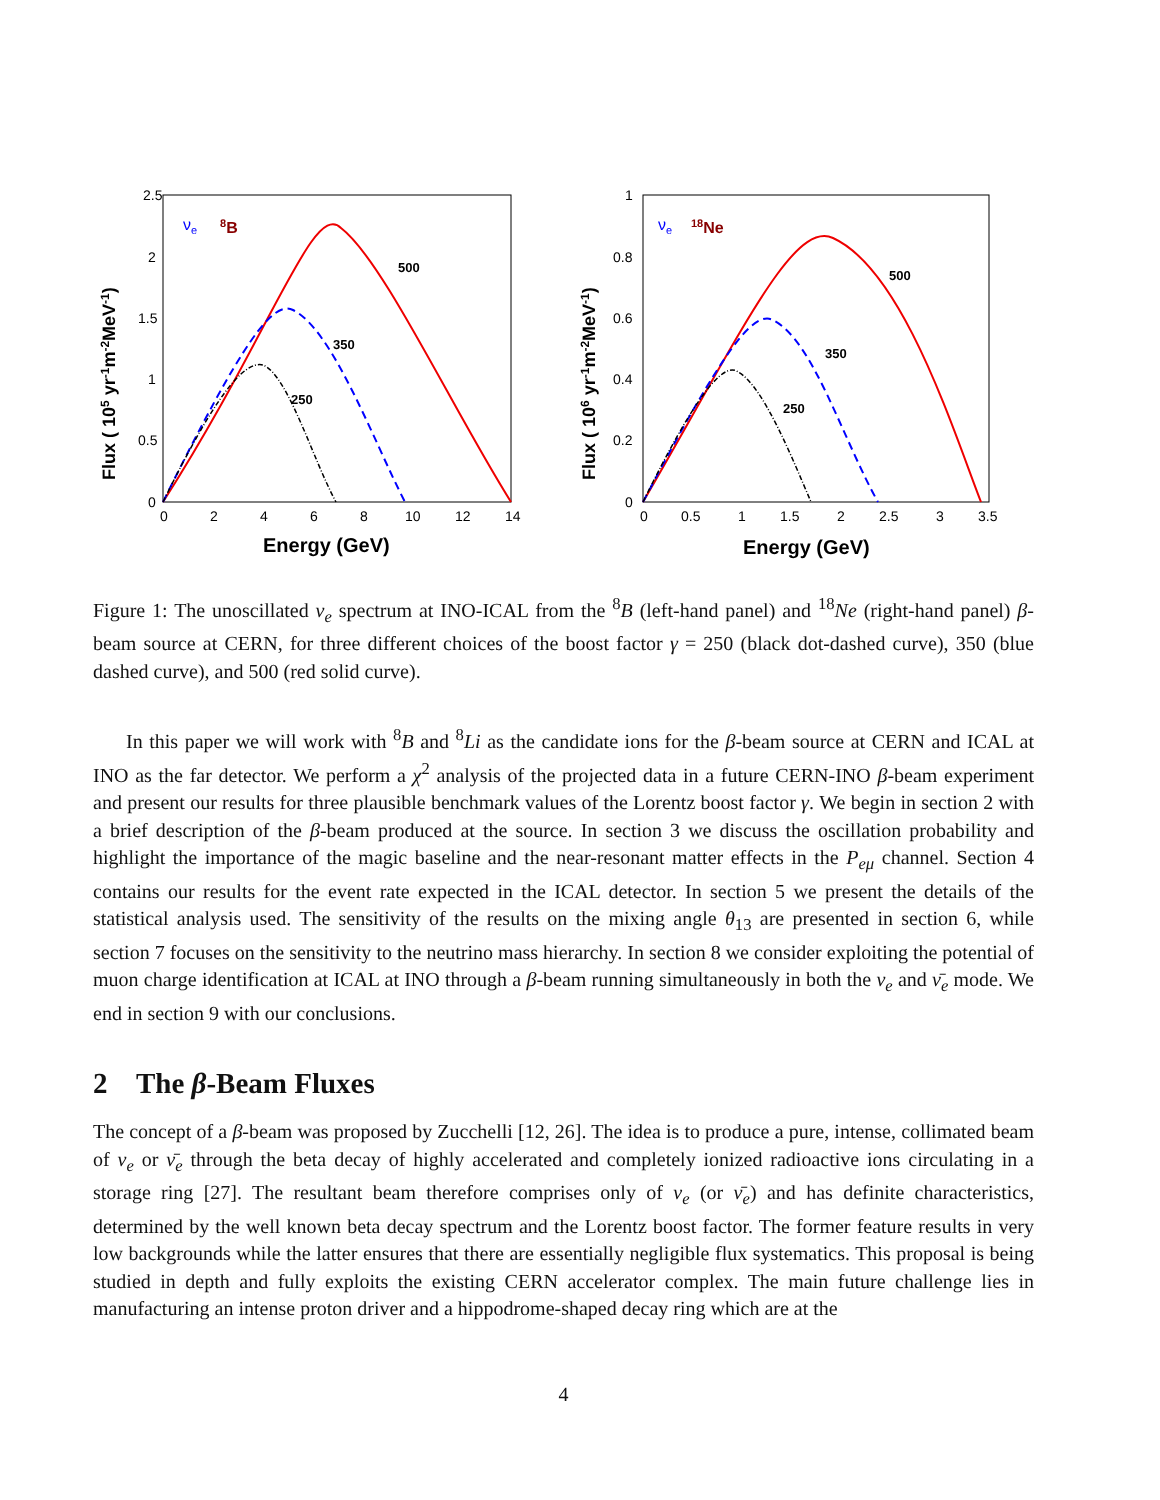2.5
2
1.5
1
0.5
0
0
2
4
6
8
10
12
14
Energy (GeV)
Flux ( 105 yr-1m-2MeV-1)
νe
8B
500
350
250
1
0.8
0.6
0.4
0.2
0
0
0.5
1
1.5
2
2.5
3
3.5
Energy (GeV)
Flux ( 106 yr-1m-2MeV-1)
νe
18Ne
500
350
250
Figure 1: The unoscillated ν<sub>e</sub> spectrum at INO-ICAL from the <sup>8</sup>B (left-hand panel) and <sup>18</sup>Ne (right-hand panel) β-beam source at CERN, for three different choices of the boost factor γ = 250 (black dot-dashed curve), 350 (blue dashed curve), and 500 (red solid curve).
In this paper we will work with <sup>8</sup>B and <sup>8</sup>Li as the candidate ions for the β-beam source at CERN and ICAL at INO as the far detector. We perform a χ<sup>2</sup> analysis of the projected data in a future CERN-INO β-beam experiment and present our results for three plausible benchmark values of the Lorentz boost factor γ. We begin in section 2 with a brief description of the β-beam produced at the source. In section 3 we discuss the oscillation probability and highlight the importance of the magic baseline and the near-resonant matter effects in the P<sub>eμ</sub> channel. Section 4 contains our results for the event rate expected in the ICAL detector. In section 5 we present the details of the statistical analysis used. The sensitivity of the results on the mixing angle θ<sub>13</sub> are presented in section 6, while section 7 focuses on the sensitivity to the neutrino mass hierarchy. In section 8 we consider exploiting the potential of muon charge identification at ICAL at INO through a β-beam running simultaneously in both the ν<sub>e</sub> and ν̄<sub>e</sub> mode. We end in section 9 with our conclusions.
2 The β-Beam Fluxes
The concept of a β-beam was proposed by Zucchelli [12, 26]. The idea is to produce a pure, intense, collimated beam of ν<sub>e</sub> or ν̄<sub>e</sub> through the beta decay of highly accelerated and completely ionized radioactive ions circulating in a storage ring [27]. The resultant beam therefore comprises only of ν<sub>e</sub> (or ν̄<sub>e</sub>) and has definite characteristics, determined by the well known beta decay spectrum and the Lorentz boost factor. The former feature results in very low backgrounds while the latter ensures that there are essentially negligible flux systematics. This proposal is being studied in depth and fully exploits the existing CERN accelerator complex. The main future challenge lies in manufacturing an intense proton driver and a hippodrome-shaped decay ring which are at the
4